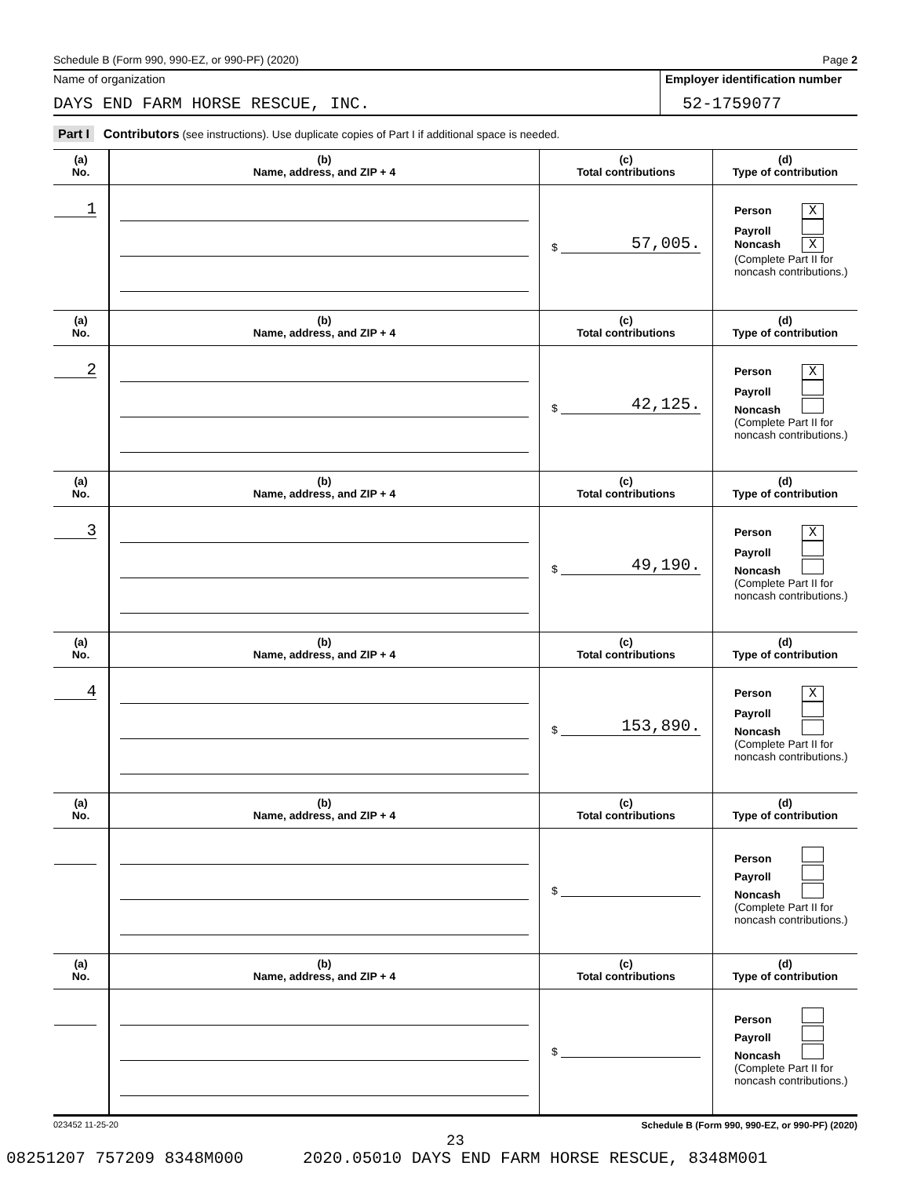Schedule B (Form 990, 990-EZ, or 990-PF) (2020) Page 2
Name of organization
DAYS END FARM HORSE RESCUE, INC.
Employer identification number
52-1759077
Part I Contributors (see instructions). Use duplicate copies of Part I if additional space is needed.
| (a) No. | (b) Name, address, and ZIP + 4 | (c) Total contributions | (d) Type of contribution |
| --- | --- | --- | --- |
| 1 | | $ 57,005. | Person X Payroll Noncash X (Complete Part II for noncash contributions.) |
| (a) No. | (b) Name, address, and ZIP + 4 | (c) Total contributions | (d) Type of contribution |
| 2 | | $ 42,125. | Person X Payroll Noncash (Complete Part II for noncash contributions.) |
| (a) No. | (b) Name, address, and ZIP + 4 | (c) Total contributions | (d) Type of contribution |
| 3 | | $ 49,190. | Person X Payroll Noncash (Complete Part II for noncash contributions.) |
| (a) No. | (b) Name, address, and ZIP + 4 | (c) Total contributions | (d) Type of contribution |
| 4 | | $ 153,890. | Person X Payroll Noncash (Complete Part II for noncash contributions.) |
| (a) No. | (b) Name, address, and ZIP + 4 | (c) Total contributions | (d) Type of contribution |
| | | $ | Person Payroll Noncash (Complete Part II for noncash contributions.) |
| (a) No. | (b) Name, address, and ZIP + 4 | (c) Total contributions | (d) Type of contribution |
| | | $ | Person Payroll Noncash (Complete Part II for noncash contributions.) |
023452 11-25-20 Schedule B (Form 990, 990-EZ, or 990-PF) (2020)
23
08251207 757209 8348M000 2020.05010 DAYS END FARM HORSE RESCUE, 8348M001